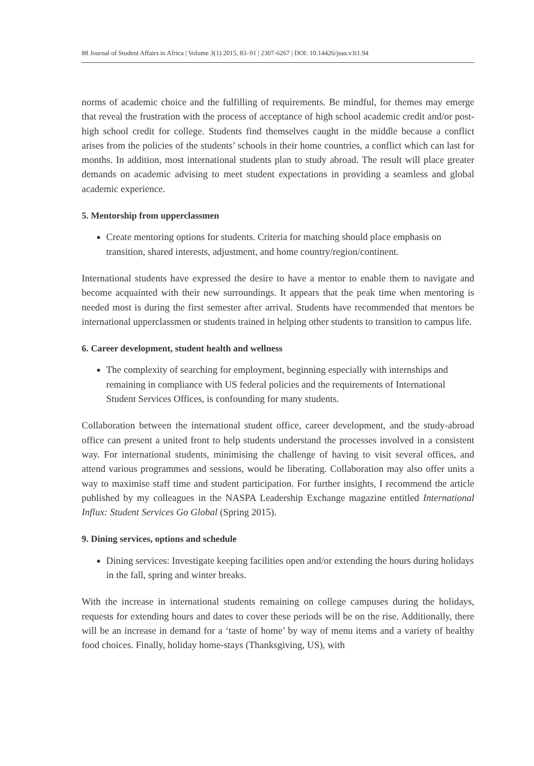88 Journal of Student Affairs in Africa | Volume 3(1) 2015, 83–91 | 2307-6267 | DOI: 10.14426/jsaa.v3i1.94
norms of academic choice and the fulfilling of requirements. Be mindful, for themes may emerge that reveal the frustration with the process of acceptance of high school academic credit and/or post-high school credit for college. Students find themselves caught in the middle because a conflict arises from the policies of the students’ schools in their home countries, a conflict which can last for months. In addition, most international students plan to study abroad. The result will place greater demands on academic advising to meet student expectations in providing a seamless and global academic experience.
5. Mentorship from upperclassmen
Create mentoring options for students. Criteria for matching should place emphasis on transition, shared interests, adjustment, and home country/region/continent.
International students have expressed the desire to have a mentor to enable them to navigate and become acquainted with their new surroundings. It appears that the peak time when mentoring is needed most is during the first semester after arrival. Students have recommended that mentors be international upperclassmen or students trained in helping other students to transition to campus life.
6. Career development, student health and wellness
The complexity of searching for employment, beginning especially with internships and remaining in compliance with US federal policies and the requirements of International Student Services Offices, is confounding for many students.
Collaboration between the international student office, career development, and the study-abroad office can present a united front to help students understand the processes involved in a consistent way. For international students, minimising the challenge of having to visit several offices, and attend various programmes and sessions, would be liberating. Collaboration may also offer units a way to maximise staff time and student participation. For further insights, I recommend the article published by my colleagues in the NASPA Leadership Exchange magazine entitled International Influx: Student Services Go Global (Spring 2015).
9. Dining services, options and schedule
Dining services: Investigate keeping facilities open and/or extending the hours during holidays in the fall, spring and winter breaks.
With the increase in international students remaining on college campuses during the holidays, requests for extending hours and dates to cover these periods will be on the rise. Additionally, there will be an increase in demand for a ‘taste of home’ by way of menu items and a variety of healthy food choices. Finally, holiday home-stays (Thanksgiving, US), with